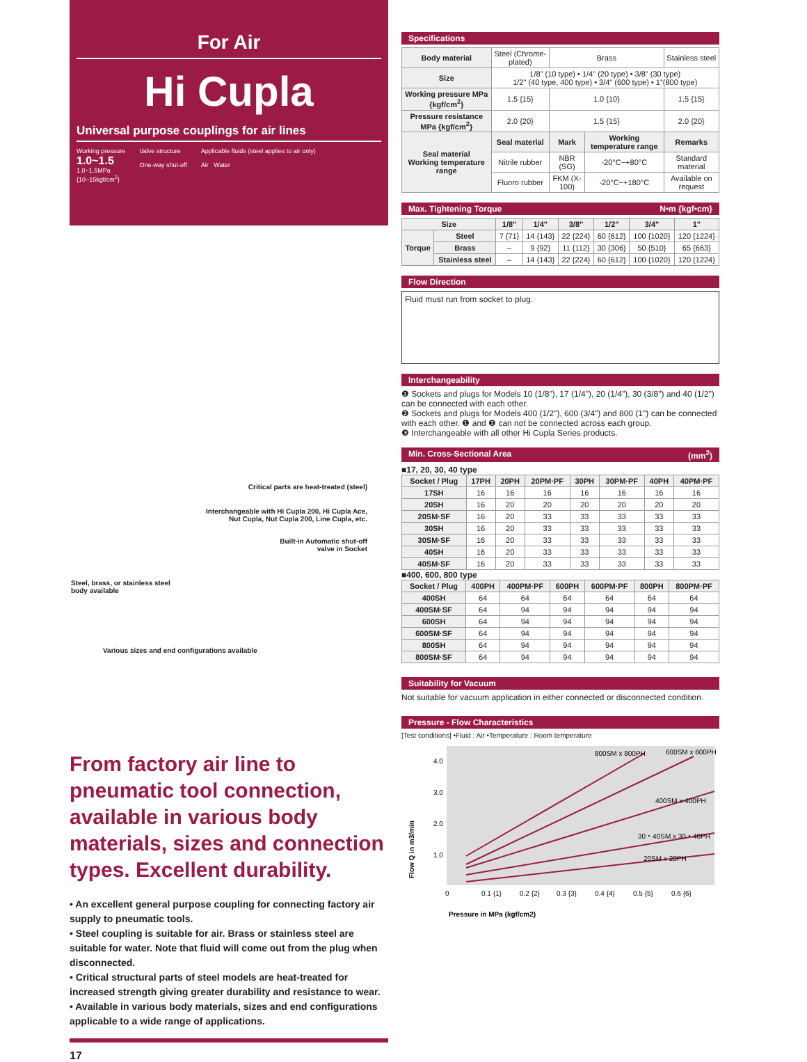For Air
Hi Cupla
Universal purpose couplings for air lines
Working pressure
1.0~1.5
1.0~1.5MPa
{10~15kgf/cm<sup>2</sup>}
Valve structure
One-way shut-off
Applicable fluids (steel applies to air only)
Air Water
Critical parts are heat-treated (steel)
Interchangeable with Hi Cupla 200, Hi Cupla Ace,
Nut Cupla, Nut Cupla 200, Line Cupla, etc.
Built-in Automatic shut-off
valve in Socket
Steel, brass, or stainless steel
body available
Various sizes and end configurations available
From factory air line to pneumatic tool connection, available in various body materials, sizes and connection types. Excellent durability.
• An excellent general purpose coupling for connecting factory air supply to pneumatic tools.
• Steel coupling is suitable for air. Brass or stainless steel are suitable for water. Note that fluid will come out from the plug when disconnected.
• Critical structural parts of steel models are heat-treated for increased strength giving greater durability and resistance to wear.
• Available in various body materials, sizes and end configurations applicable to a wide range of applications.
17
Specifications
| Body material | Steel (Chrome-plated) | Brass | | Stainless steel |
| Size | 1/8" (10 type) • 1/4" (20 type) • 3/8" (30 type) 1/2" (40 type, 400 type) • 3/4" (600 type) • 1"(800 type) | | | |
| Working pressure MPa {kgf/cm<sup>2</sup>} | 1.5 {15} | 1.0 {10} | | 1.5 {15} |
| Pressure resistance MPa {kgf/cm<sup>2</sup>} | 2.0 {20} | 1.5 {15} | | 2.0 {20} |
| Seal material Working temperature range | Seal material | Mark | Working temperature range | Remarks |
| | Nitrile rubber | NBR (SG) | -20°C~+80°C | Standard material |
| | Fluoro rubber | FKM (X-100) | -20°C~+180°C | Available on request |
Max. Tightening Torque N•m {kgf•cm}
| Size | | 1/8" | 1/4" | 3/8" | 1/2" | 3/4" | 1" |
| --- | --- | --- | --- | --- | --- | --- | --- |
| Torque | Steel | 7 {71} | 14 {143} | 22 {224} | 60 {612} | 100 {1020} | 120 {1224} |
| | Brass | – | 9 {92} | 11 {112} | 30 {306} | 50 {510} | 65 {663} |
| | Stainless steel | – | 14 {143} | 22 {224} | 60 {612} | 100 {1020} | 120 {1224} |
Flow Direction
Fluid must run from socket to plug.
Interchangeability
❶ Sockets and plugs for Models 10 (1/8"), 17 (1/4"), 20 (1/4"), 30 (3/8") and 40 (1/2") can be connected with each other.
❷ Sockets and plugs for Models 400 (1/2"), 600 (3/4") and 800 (1") can be connected with each other. ❶ and ❷ can not be connected across each group.
❸ Interchangeable with all other Hi Cupla Series products.
Min. Cross-Sectional Area (mm<sup>2</sup>)
■17, 20, 30, 40 type
| Socket / Plug | 17PH | 20PH | 20PM·PF | 30PH | 30PM·PF | 40PH | 40PM·PF |
| --- | --- | --- | --- | --- | --- | --- | --- |
| 17SH | 16 | 16 | 16 | 16 | 16 | 16 | 16 |
| 20SH | 16 | 20 | 20 | 20 | 20 | 20 | 20 |
| 20SM·SF | 16 | 20 | 33 | 33 | 33 | 33 | 33 |
| 30SH | 16 | 20 | 33 | 33 | 33 | 33 | 33 |
| 30SM·SF | 16 | 20 | 33 | 33 | 33 | 33 | 33 |
| 40SH | 16 | 20 | 33 | 33 | 33 | 33 | 33 |
| 40SM·SF | 16 | 20 | 33 | 33 | 33 | 33 | 33 |
■400, 600, 800 type
| Socket / Plug | 400PH | 400PM·PF | 600PH | 600PM·PF | 800PH | 800PM·PF |
| --- | --- | --- | --- | --- | --- | --- |
| 400SH | 64 | 64 | 64 | 64 | 64 | 64 |
| 400SM·SF | 64 | 94 | 94 | 94 | 94 | 94 |
| 600SH | 64 | 94 | 94 | 94 | 94 | 94 |
| 600SM·SF | 64 | 94 | 94 | 94 | 94 | 94 |
| 800SH | 64 | 94 | 94 | 94 | 94 | 94 |
| 800SM·SF | 64 | 94 | 94 | 94 | 94 | 94 |
Suitability for Vacuum
Not suitable for vacuum application in either connected or disconnected condition.
Pressure - Flow Characteristics
[Test conditions] •Fluid : Air •Temperature : Room temperature
4.0
3.0
2.0
1.0
800SM x 800PH
600SM x 600PH
400SM x 400PH
30・40SM x 30・40PH
20SM x 20PH
0
0.1 {1}
0.2 {2}
0.3 {3}
0.4 {4}
0.5 {5}
0.6 {6}
Pressure in MPa (kgf/cm2)
Flow Q in m3/min